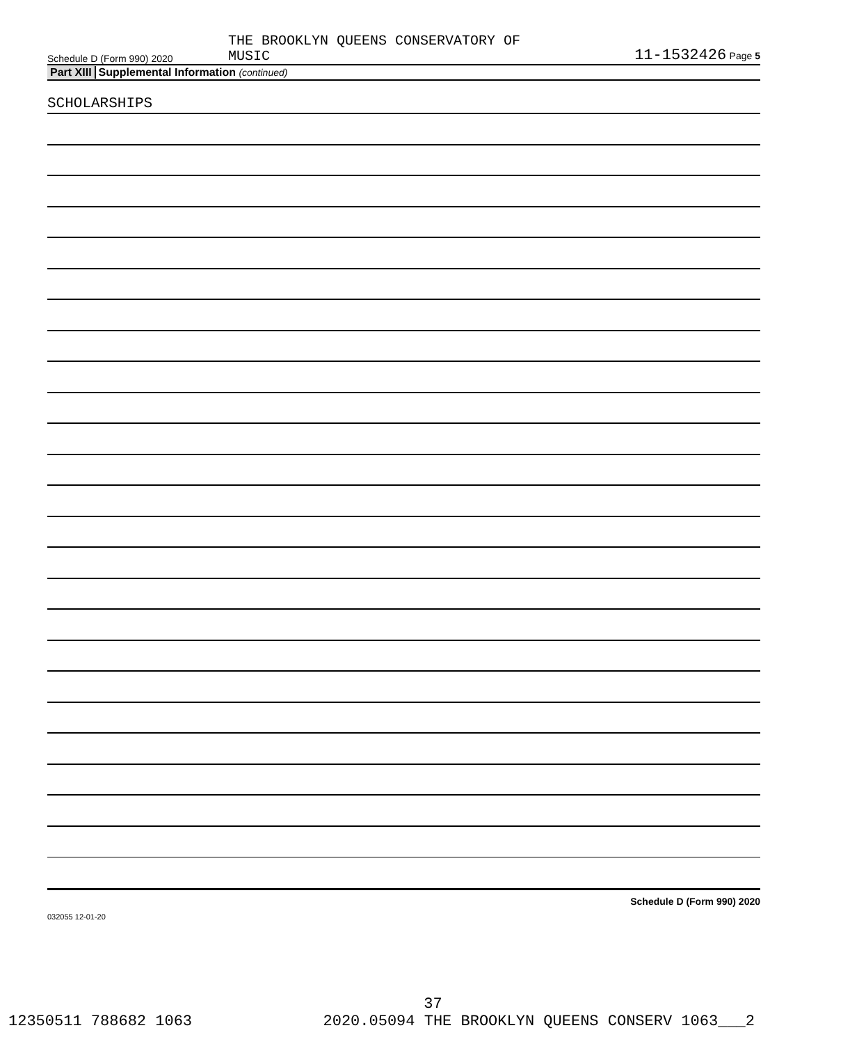Schedule D (Form 990) 2020
THE BROOKLYN QUEENS CONSERVATORY OF
MUSIC
11-1532426 Page 5
Part XIII Supplemental Information (continued)
SCHOLARSHIPS
Schedule D (Form 990) 2020
032055 12-01-20
37
12350511 788682 1063 2020.05094 THE BROOKLYN QUEENS CONSERV 1063___2